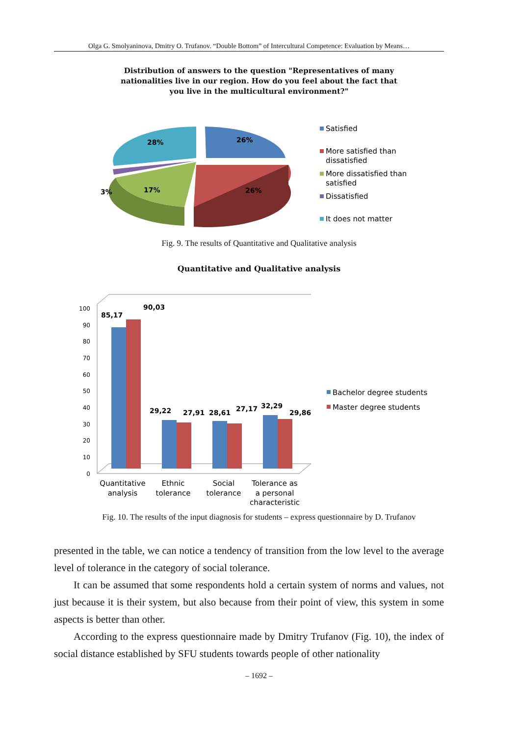Olga G. Smolyaninova, Dmitry O. Trufanov. “Double Bottom” of Intercultural Competence: Evaluation by Means…
Distribution of answers to the question "Representatives of many
nationalities live in our region. How do you feel about the fact that
you live in the multicultural environment?"
28%
26%
26%
17%
3%
Satisfied
More satisfied than
dissatisfied
More dissatisfied than
satisfied
Dissatisfied
It does not matter
Fig. 9. The results of Quantitative and Qualitative analysis
Quantitative and Qualitative analysis
0
10
20
30
40
50
60
70
80
90
100
85,17
90,03
29,22
27,91
28,61
27,17
32,29
29,86
Quantitative
analysis
Ethnic
tolerance
Social
tolerance
Tolerance as
a personal
characteristic
Bachelor degree students
Master degree students
Fig. 10. The results of the input diagnosis for students – express questionnaire by D. Trufanov
presented in the table, we can notice a tendency of transition from the low level to the average level of tolerance in the category of social tolerance.
It can be assumed that some respondents hold a certain system of norms and values, not just because it is their system, but also because from their point of view, this system in some aspects is better than other.
According to the express questionnaire made by Dmitry Trufanov (Fig. 10), the index of social distance established by SFU students towards people of other nationality
– 1692 –